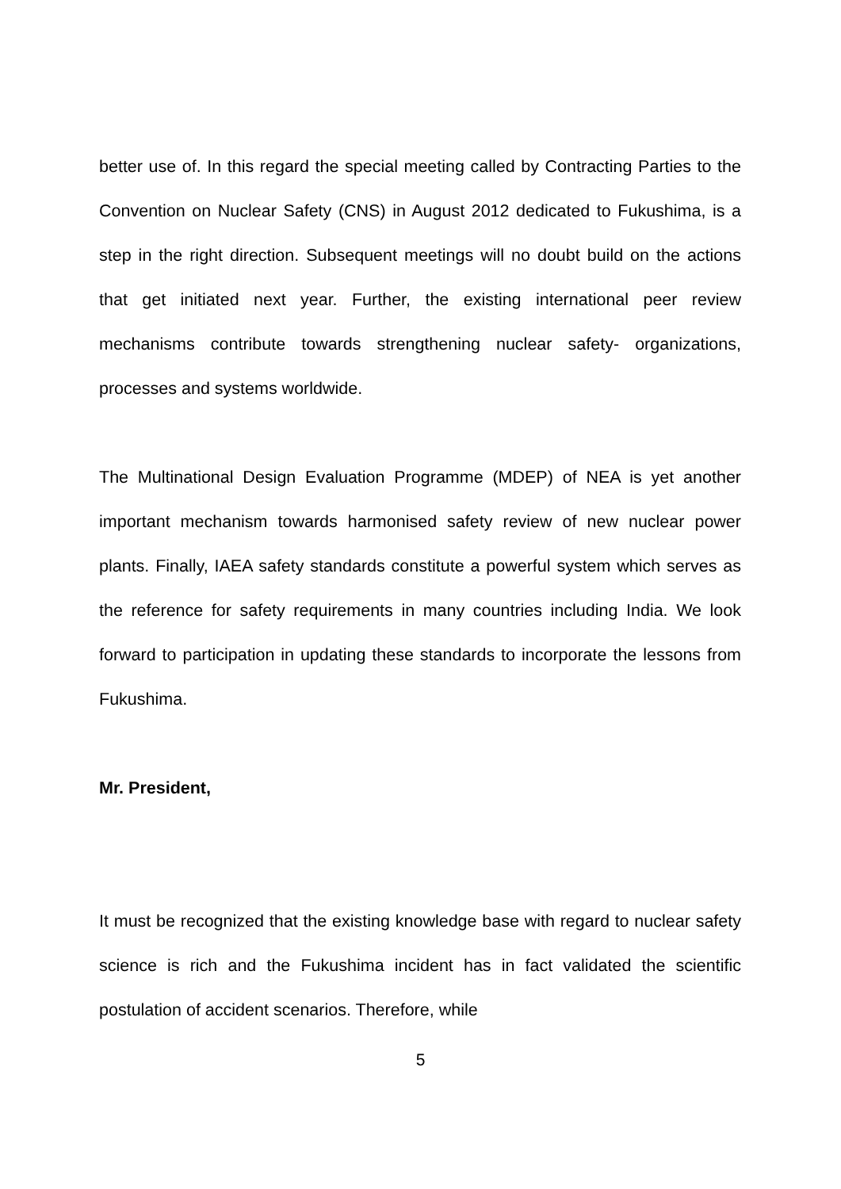better use of. In this regard the special meeting called by Contracting Parties to the Convention on Nuclear Safety (CNS) in August 2012 dedicated to Fukushima, is a step in the right direction. Subsequent meetings will no doubt build on the actions that get initiated next year. Further, the existing international peer review mechanisms contribute towards strengthening nuclear safety- organizations, processes and systems worldwide.
The Multinational Design Evaluation Programme (MDEP) of NEA is yet another important mechanism towards harmonised safety review of new nuclear power plants. Finally, IAEA safety standards constitute a powerful system which serves as the reference for safety requirements in many countries including India. We look forward to participation in updating these standards to incorporate the lessons from Fukushima.
Mr. President,
It must be recognized that the existing knowledge base with regard to nuclear safety science is rich and the Fukushima incident has in fact validated the scientific postulation of accident scenarios. Therefore, while
5